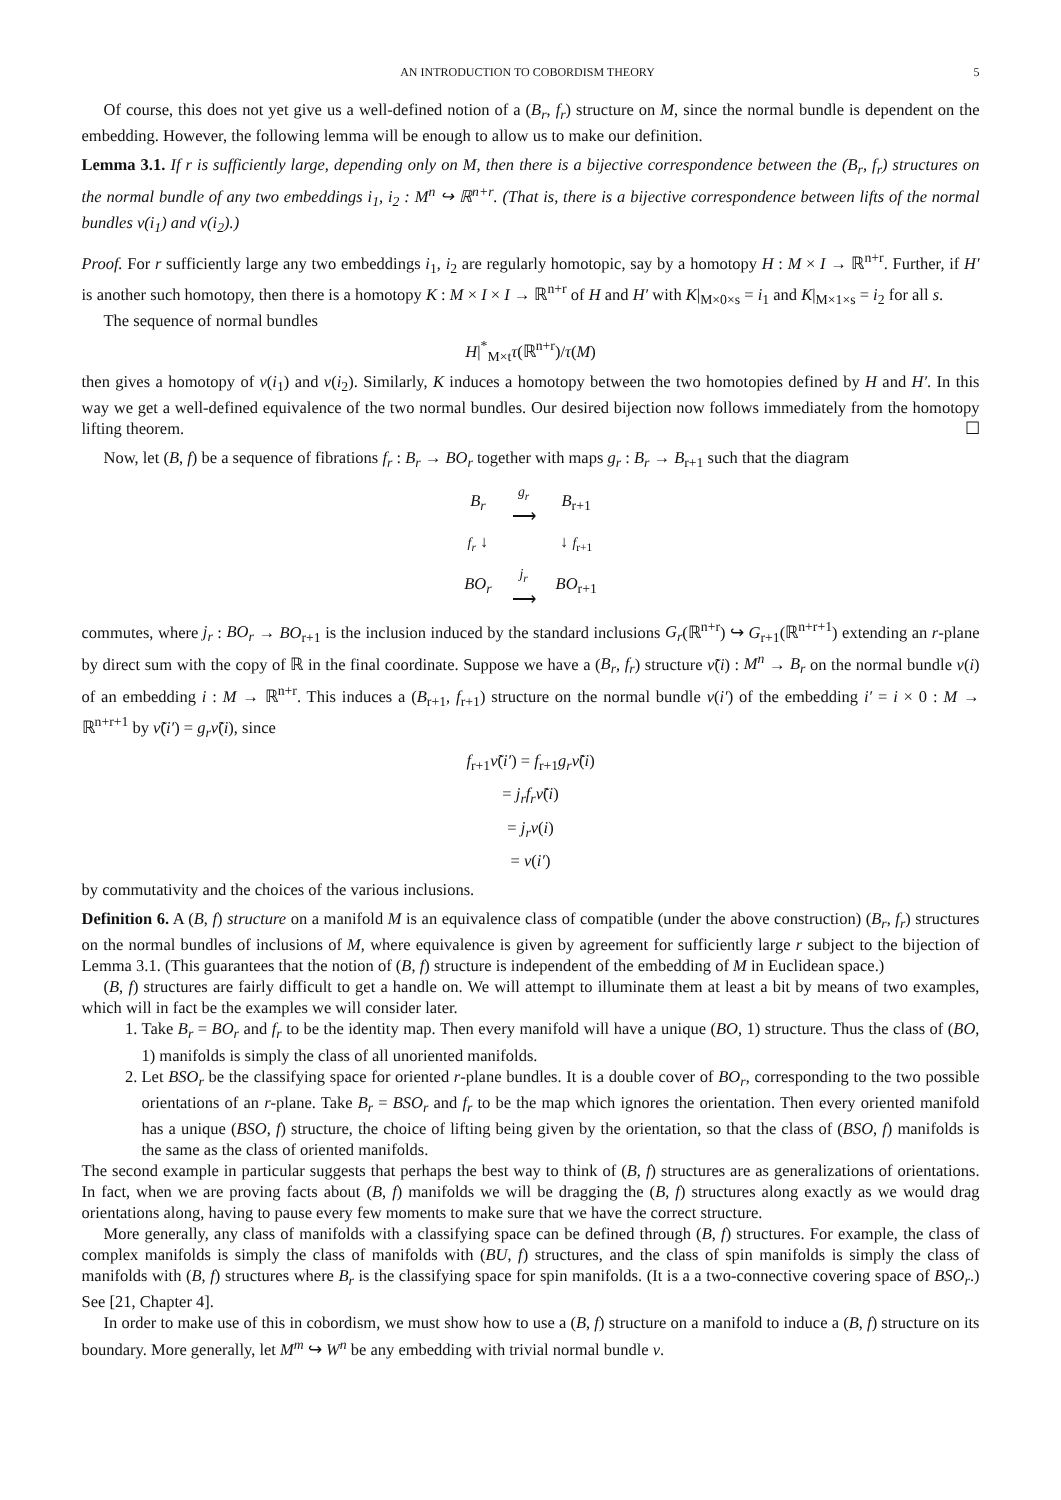AN INTRODUCTION TO COBORDISM THEORY 5
Of course, this does not yet give us a well-defined notion of a (B<sub>r</sub>, f<sub>r</sub>) structure on M, since the normal bundle is dependent on the embedding. However, the following lemma will be enough to allow us to make our definition.
Lemma 3.1. If r is sufficiently large, depending only on M, then there is a bijective correspondence between the (B<sub>r</sub>, f<sub>r</sub>) structures on the normal bundle of any two embeddings i<sub>1</sub>, i<sub>2</sub> : M<sup>n</sup> ↪ ℝ<sup>n+r</sup>. (That is, there is a bijective correspondence between lifts of the normal bundles ν(i<sub>1</sub>) and ν(i<sub>2</sub>).)
Proof. For r sufficiently large any two embeddings i<sub>1</sub>, i<sub>2</sub> are regularly homotopic, say by a homotopy H : M × I → ℝ<sup>n+r</sup>. Further, if H′ is another such homotopy, then there is a homotopy K : M × I × I → ℝ<sup>n+r</sup> of H and H′ with K|<sub>M×0×s</sub> = i<sub>1</sub> and K|<sub>M×1×s</sub> = i<sub>2</sub> for all s.
The sequence of normal bundles
H|<sup>*</sup><sub>M×t</sub>τ(ℝ<sup>n+r</sup>)/τ(M)
then gives a homotopy of ν(i<sub>1</sub>) and ν(i<sub>2</sub>). Similarly, K induces a homotopy between the two homotopies defined by H and H′. In this way we get a well-defined equivalence of the two normal bundles. Our desired bijection now follows immediately from the homotopy lifting theorem. ☐
Now, let (B, f) be a sequence of fibrations f<sub>r</sub> : B<sub>r</sub> → BO<sub>r</sub> together with maps g<sub>r</sub> : B<sub>r</sub> → B<sub>r+1</sub> such that the diagram
| B<sub>r</sub> | g<sub>r</sub> ⟶ | B<sub>r+1</sub> |
| f<sub>r</sub> ↓ | | ↓ f<sub>r+1</sub> |
| BO<sub>r</sub> | j<sub>r</sub> ⟶ | BO<sub>r+1</sub> |
commutes, where j<sub>r</sub> : BO<sub>r</sub> → BO<sub>r+1</sub> is the inclusion induced by the standard inclusions G<sub>r</sub>(ℝ<sup>n+r</sup>) ↪ G<sub>r+1</sub>(ℝ<sup>n+r+1</sup>) extending an r-plane by direct sum with the copy of ℝ in the final coordinate. Suppose we have a (B<sub>r</sub>, f<sub>r</sub>) structure ν̃(i) : M<sup>n</sup> → B<sub>r</sub> on the normal bundle ν(i) of an embedding i : M → ℝ<sup>n+r</sup>. This induces a (B<sub>r+1</sub>, f<sub>r+1</sub>) structure on the normal bundle ν(i′) of the embedding i′ = i × 0 : M → ℝ<sup>n+r+1</sup> by ν̃(i′) = g<sub>r</sub>ν̃(i), since
f<sub>r+1</sub>ν̃(i′) = f<sub>r+1</sub>g<sub>r</sub>ν̃(i)
= j<sub>r</sub>f<sub>r</sub>ν̃(i)
= j<sub>r</sub>ν(i)
= ν(i′)
by commutativity and the choices of the various inclusions.
Definition 6. A (B, f) structure on a manifold M is an equivalence class of compatible (under the above construction) (B<sub>r</sub>, f<sub>r</sub>) structures on the normal bundles of inclusions of M, where equivalence is given by agreement for sufficiently large r subject to the bijection of Lemma 3.1. (This guarantees that the notion of (B, f) structure is independent of the embedding of M in Euclidean space.)
(B, f) structures are fairly difficult to get a handle on. We will attempt to illuminate them at least a bit by means of two examples, which will in fact be the examples we will consider later.
1. Take B<sub>r</sub> = BO<sub>r</sub> and f<sub>r</sub> to be the identity map. Then every manifold will have a unique (BO, 1) structure. Thus the class of (BO, 1) manifolds is simply the class of all unoriented manifolds.
2. Let BSO<sub>r</sub> be the classifying space for oriented r-plane bundles. It is a double cover of BO<sub>r</sub>, corresponding to the two possible orientations of an r-plane. Take B<sub>r</sub> = BSO<sub>r</sub> and f<sub>r</sub> to be the map which ignores the orientation. Then every oriented manifold has a unique (BSO, f) structure, the choice of lifting being given by the orientation, so that the class of (BSO, f) manifolds is the same as the class of oriented manifolds.
The second example in particular suggests that perhaps the best way to think of (B, f) structures are as generalizations of orientations. In fact, when we are proving facts about (B, f) manifolds we will be dragging the (B, f) structures along exactly as we would drag orientations along, having to pause every few moments to make sure that we have the correct structure.
More generally, any class of manifolds with a classifying space can be defined through (B, f) structures. For example, the class of complex manifolds is simply the class of manifolds with (BU, f) structures, and the class of spin manifolds is simply the class of manifolds with (B, f) structures where B<sub>r</sub> is the classifying space for spin manifolds. (It is a a two-connective covering space of BSO<sub>r</sub>.) See [21, Chapter 4].
In order to make use of this in cobordism, we must show how to use a (B, f) structure on a manifold to induce a (B, f) structure on its boundary. More generally, let M<sup>m</sup> ↪ W<sup>n</sup> be any embedding with trivial normal bundle ν.